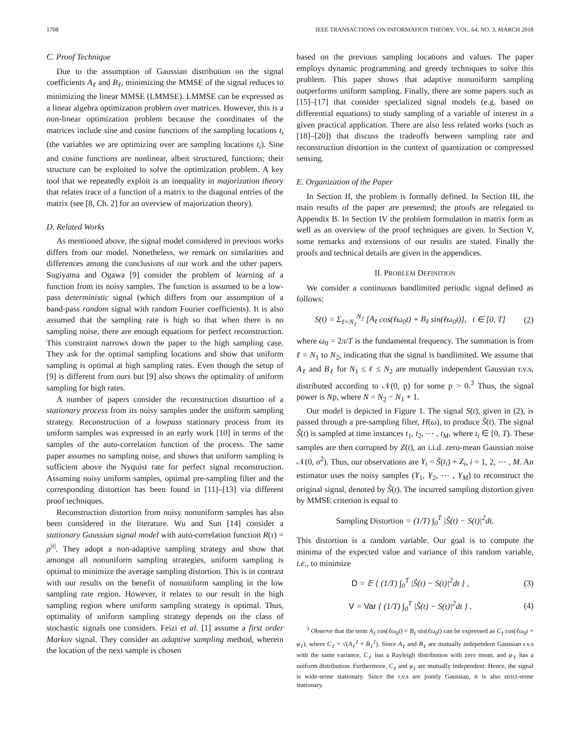1708 IEEE TRANSACTIONS ON INFORMATION THEORY, VOL. 64, NO. 3, MARCH 2018
C. Proof Technique
Due to the assumption of Gaussian distribution on the signal coefficients A<sub>ℓ</sub> and B<sub>ℓ</sub>, minimizing the MMSE of the signal reduces to minimizing the linear MMSE (LMMSE). LMMSE can be expressed as a linear algebra optimization problem over matrices. However, this is a non-linear optimization problem because the coordinates of the matrices include sine and cosine functions of the sampling locations t<sub>i</sub> (the variables we are optimizing over are sampling locations t<sub>i</sub>). Sine and cosine functions are nonlinear, albeit structured, functions; their structure can be exploited to solve the optimization problem. A key tool that we repeatedly exploit is an inequality in majorization theory that relates trace of a function of a matrix to the diagonal entries of the matrix (see [8, Ch. 2] for an overview of majorization theory).
D. Related Works
As mentioned above, the signal model considered in previous works differs from our model. Nonetheless, we remark on similarities and differences among the conclusions of our work and the other papers. Sugiyama and Ogawa [9] consider the problem of learning of a function from its noisy samples. The function is assumed to be a low-pass deterministic signal (which differs from our assumption of a band-pass random signal with random Fourier coefficients). It is also assumed that the sampling rate is high so that when there is no sampling noise, there are enough equations for perfect reconstruction. This constraint narrows down the paper to the high sampling case. They ask for the optimal sampling locations and show that uniform sampling is optimal at high sampling rates. Even though the setup of [9] is different from ours but [9] also shows the optimality of uniform sampling for high rates.
A number of papers consider the reconstruction distortion of a stationary process from its noisy samples under the uniform sampling strategy. Reconstruction of a lowpass stationary process from its uniform samples was expressed in an early work [10] in terms of the samples of the auto-correlation function of the process. The same paper assumes no sampling noise, and shows that uniform sampling is sufficient above the Nyquist rate for perfect signal reconstruction. Assuming noisy uniform samples, optimal pre-sampling filter and the corresponding distortion has been found in [11]–[13] via different proof techniques.
Reconstruction distortion from noisy nonuniform samples has also been considered in the literature. Wu and Sun [14] consider a stationary Gaussian signal model with auto-correlation function R(τ) = ρ<sup>|τ|</sup>. They adopt a non-adaptive sampling strategy and show that amongst all nonuniform sampling strategies, uniform sampling is optimal to minimize the average sampling distortion. This is in contrast with our results on the benefit of nonuniform sampling in the low sampling rate region. However, it relates to our result in the high sampling region where uniform sampling strategy is optimal. Thus, optimality of uniform sampling strategy depends on the class of stochastic signals one considers. Feizi et al. [1] assume a first order Markov signal. They consider an adaptive sampling method, wherein the location of the next sample is chosen
based on the previous sampling locations and values. The paper employs dynamic programming and greedy techniques to solve this problem. This paper shows that adaptive nonuniform sampling outperforms uniform sampling. Finally, there are some papers such as [15]–[17] that consider specialized signal models (e.g. based on differential equations) to study sampling of a variable of interest in a given practical application. There are also less related works (such as [18]–[20]) that discuss the tradeoffs between sampling rate and reconstruction distortion in the context of quantization or compressed sensing.
E. Organization of the Paper
In Section II, the problem is formally defined. In Section III, the main results of the paper are presented; the proofs are relegated to Appendix B. In Section IV the problem formulation in matrix form as well as an overview of the proof techniques are given. In Section V, some remarks and extensions of our results are stated. Finally the proofs and technical details are given in the appendices.
II. PROBLEM DEFINITION
We consider a continuous bandlimited periodic signal defined as follows:
S(t) = Σ<sub>ℓ=N<sub>1</sub></sub><sup>N<sub>2</sub></sup> [A<sub>ℓ</sub> cos(ℓω<sub>0</sub>t) + B<sub>ℓ</sub> sin(ℓω<sub>0</sub>t)], t ∈ [0, T] (2)
where ω<sub>0</sub> = 2π/T is the fundamental frequency. The summation is from ℓ = N<sub>1</sub> to N<sub>2</sub>, indicating that the signal is bandlimited. We assume that A<sub>ℓ</sub> and B<sub>ℓ</sub> for N<sub>1</sub> ≤ ℓ ≤ N<sub>2</sub> are mutually independent Gaussian r.v.s, distributed according to 𝒩(0, p) for some p > 0.<sup>3</sup> Thus, the signal power is Np, where N = N<sub>2</sub> − N<sub>1</sub> + 1.
Our model is depicted in Figure 1. The signal S(t), given in (2), is passed through a pre-sampling filter, H(ω), to produce S̃(t). The signal S̃(t) is sampled at time instances t<sub>1</sub>, t<sub>2</sub>, ⋯ , t<sub>M</sub>, where t<sub>i</sub> ∈ [0, T). These samples are then corrupted by Z(t), an i.i.d. zero-mean Gaussian noise 𝒩(0, σ<sup>2</sup>). Thus, our observations are Y<sub>i</sub> = S̃(t<sub>i</sub>) + Z<sub>i</sub>, i = 1, 2, ⋯ , M. An estimator uses the noisy samples (Y<sub>1</sub>, Y<sub>2</sub>, ⋯ , Y<sub>M</sub>) to reconstruct the original signal, denoted by Ŝ(t). The incurred sampling distortion given by MMSE criterion is equal to
Sampling Distortion = (1/T) ∫<sub>0</sub><sup>T</sup> |Ŝ(t) − S(t)|<sup>2</sup>dt.
This distortion is a random variable. Our goal is to compute the minima of the expected value and variance of this random variable, i.e., to minimize
D = 𝔼 { (1/T) ∫<sub>0</sub><sup>T</sup> |Ŝ(t) − S(t)|<sup>2</sup>dt } , (3)
V = Var { (1/T) ∫<sub>0</sub><sup>T</sup> |Ŝ(t) − S(t)|<sup>2</sup>dt } . (4)
<sup>3</sup> Observe that the term A<sub>ℓ</sub> cos(ℓω<sub>0</sub>t) + B<sub>ℓ</sub> sin(ℓω<sub>0</sub>t) can be expressed as C<sub>ℓ</sub> cos(ℓω<sub>0</sub>t + φ<sub>ℓ</sub>), where C<sub>ℓ</sub> = √(A<sub>ℓ</sub><sup>2</sup> + B<sub>ℓ</sub><sup>2</sup>). Since A<sub>ℓ</sub> and B<sub>ℓ</sub> are mutually independent Gaussian r.v.s with the same variance, C<sub>ℓ</sub> has a Rayleigh distribution with zero mean, and φ<sub>ℓ</sub> has a uniform distribution. Furthermore, C<sub>ℓ</sub> and φ<sub>ℓ</sub> are mutually independent. Hence, the signal is wide-sense stationary. Since the r.v.s are jointly Gaussian, it is also strict-sense stationary.